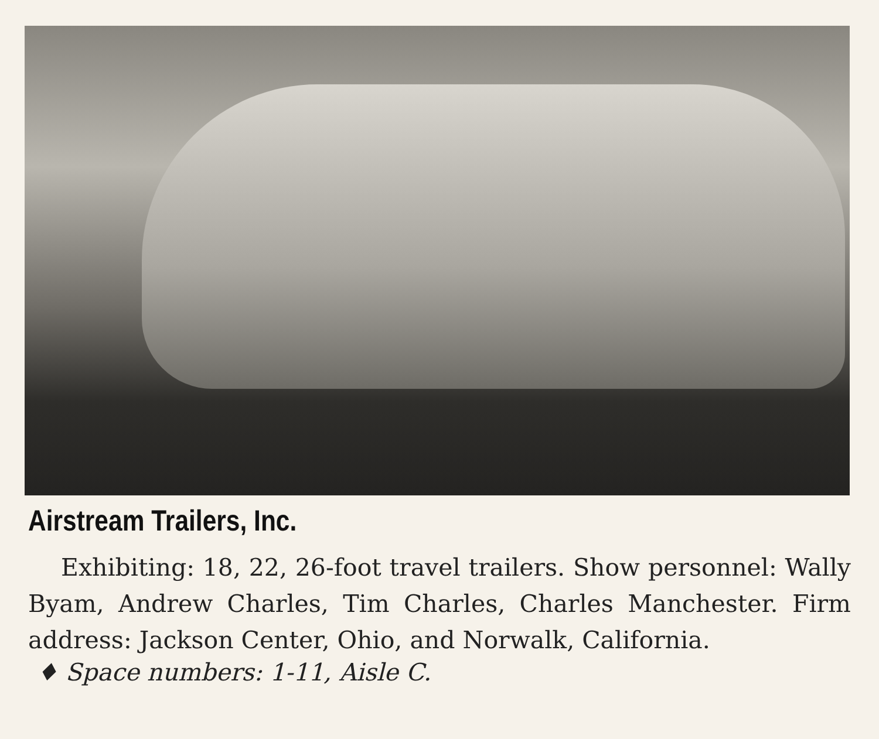Airstream Trailers, Inc.
Exhibiting: 18, 22, 26-foot travel trailers. Show personnel: Wally Byam, Andrew Charles, Tim Charles, Charles Manchester. Firm address: Jackson Center, Ohio, and Norwalk, California.
♦ Space numbers: 1-11, Aisle C.